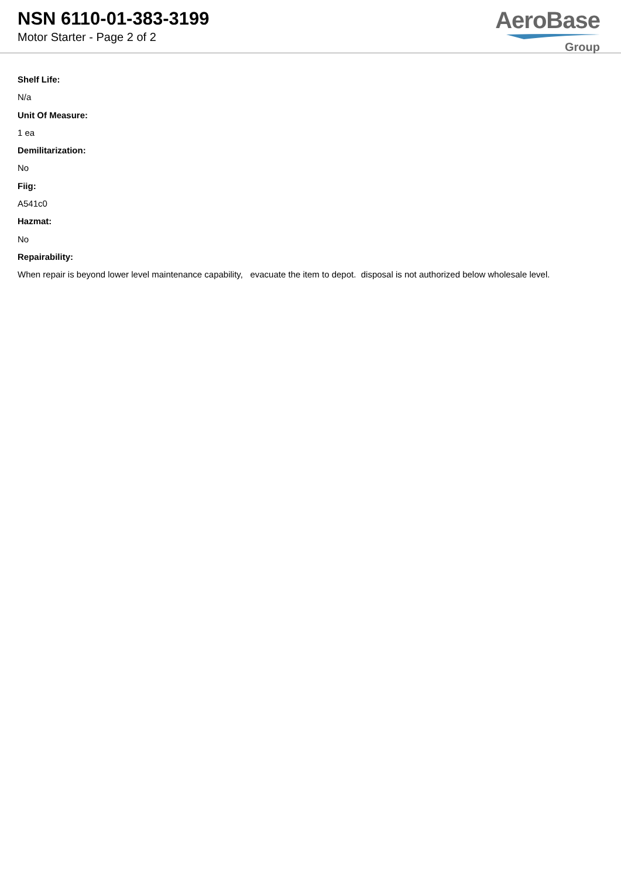NSN 6110-01-383-3199
Motor Starter - Page 2 of 2
AeroBase
Group
Shelf Life:
N/a
Unit Of Measure:
1 ea
Demilitarization:
No
Fiig:
A541c0
Hazmat:
No
Repairability:
When repair is beyond lower level maintenance capability, evacuate the item to depot. disposal is not authorized below wholesale level.